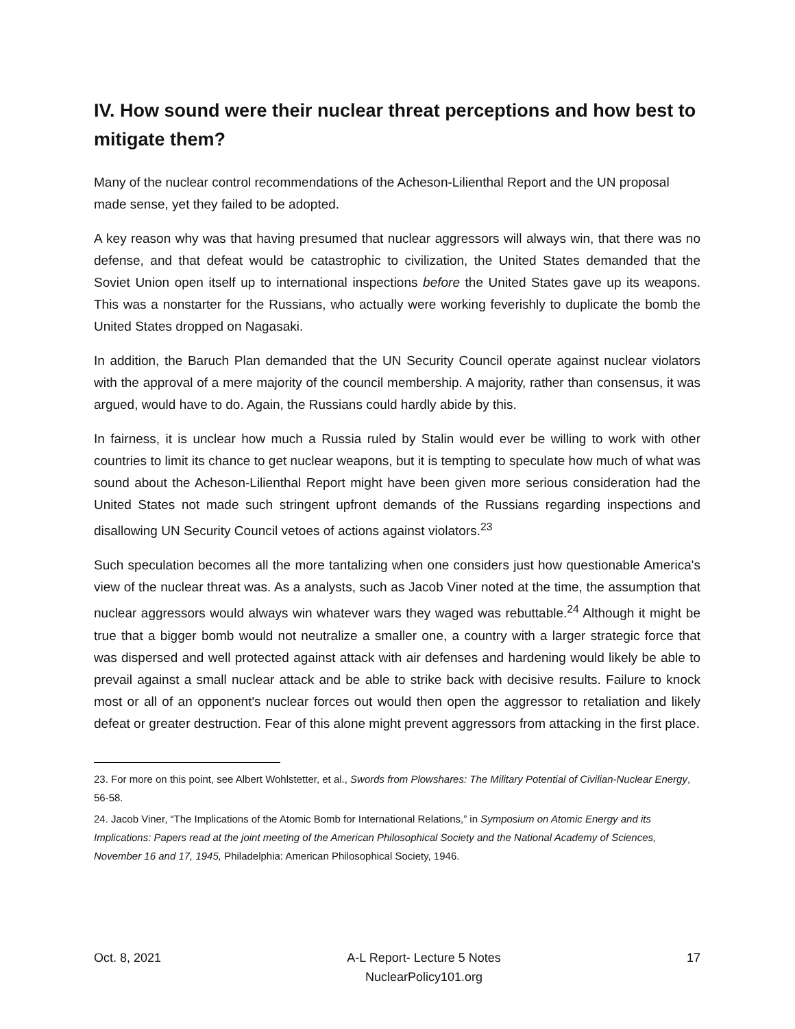IV. How sound were their nuclear threat perceptions and how best to mitigate them?
Many of the nuclear control recommendations of the Acheson-Lilienthal Report and the UN proposal made sense, yet they failed to be adopted.
A key reason why was that having presumed that nuclear aggressors will always win, that there was no defense, and that defeat would be catastrophic to civilization, the United States demanded that the Soviet Union open itself up to international inspections before the United States gave up its weapons. This was a nonstarter for the Russians, who actually were working feverishly to duplicate the bomb the United States dropped on Nagasaki.
In addition, the Baruch Plan demanded that the UN Security Council operate against nuclear violators with the approval of a mere majority of the council membership. A majority, rather than consensus, it was argued, would have to do. Again, the Russians could hardly abide by this.
In fairness, it is unclear how much a Russia ruled by Stalin would ever be willing to work with other countries to limit its chance to get nuclear weapons, but it is tempting to speculate how much of what was sound about the Acheson-Lilienthal Report might have been given more serious consideration had the United States not made such stringent upfront demands of the Russians regarding inspections and disallowing UN Security Council vetoes of actions against violators.<sup>23</sup>
Such speculation becomes all the more tantalizing when one considers just how questionable America's view of the nuclear threat was. As a analysts, such as Jacob Viner noted at the time, the assumption that nuclear aggressors would always win whatever wars they waged was rebuttable.<sup>24</sup> Although it might be true that a bigger bomb would not neutralize a smaller one, a country with a larger strategic force that was dispersed and well protected against attack with air defenses and hardening would likely be able to prevail against a small nuclear attack and be able to strike back with decisive results. Failure to knock most or all of an opponent's nuclear forces out would then open the aggressor to retaliation and likely defeat or greater destruction. Fear of this alone might prevent aggressors from attacking in the first place.
23. For more on this point, see Albert Wohlstetter, et al., Swords from Plowshares: The Military Potential of Civilian-Nuclear Energy, 56-58.
24. Jacob Viner, “The Implications of the Atomic Bomb for International Relations,” in Symposium on Atomic Energy and its Implications: Papers read at the joint meeting of the American Philosophical Society and the National Academy of Sciences, November 16 and 17, 1945, Philadelphia: American Philosophical Society, 1946.
Oct. 8, 2021 A-L Report- Lecture 5 Notes
NuclearPolicy101.org
17